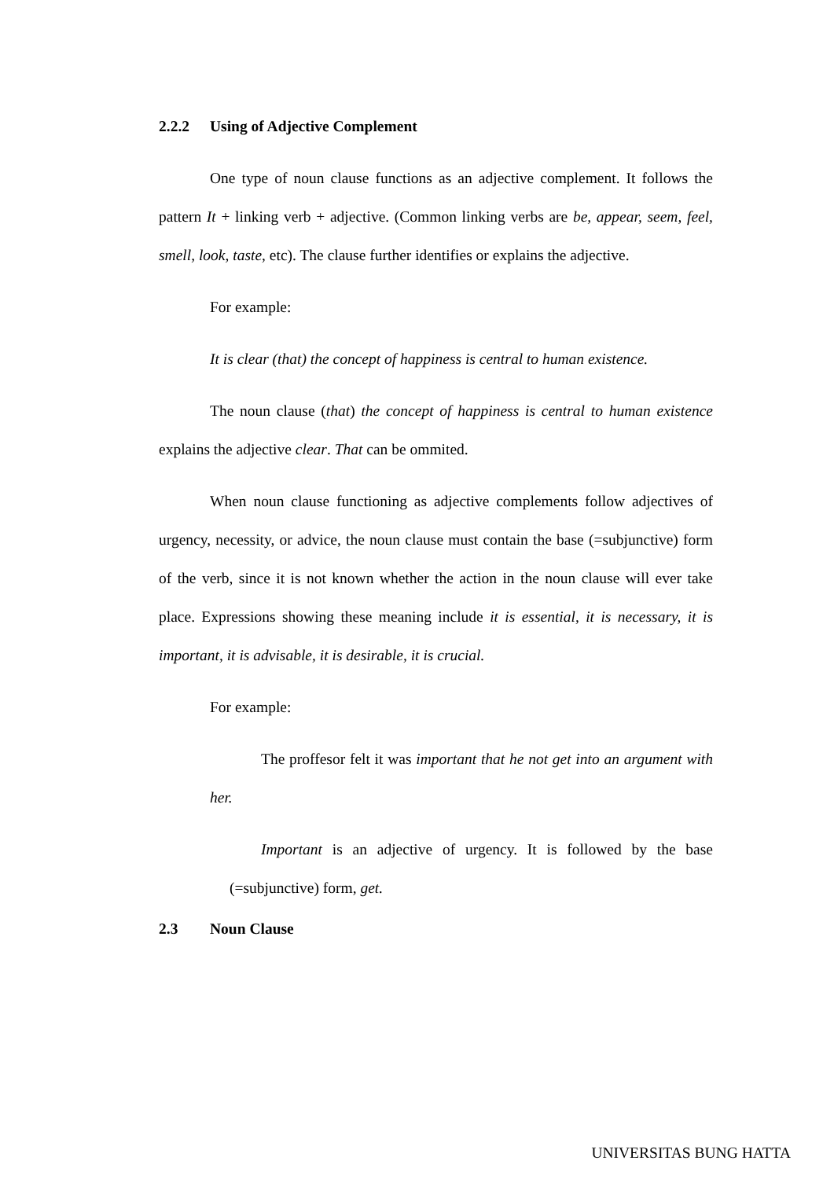2.2.2 Using of Adjective Complement
One type of noun clause functions as an adjective complement. It follows the pattern It + linking verb + adjective. (Common linking verbs are be, appear, seem, feel, smell, look, taste, etc). The clause further identifies or explains the adjective.
For example:
It is clear (that) the concept of happiness is central to human existence.
The noun clause (that) the concept of happiness is central to human existence explains the adjective clear. That can be ommited.
When noun clause functioning as adjective complements follow adjectives of urgency, necessity, or advice, the noun clause must contain the base (=subjunctive) form of the verb, since it is not known whether the action in the noun clause will ever take place. Expressions showing these meaning include it is essential, it is necessary, it is important, it is advisable, it is desirable, it is crucial.
For example:
The proffesor felt it was important that he not get into an argument with her.
Important is an adjective of urgency. It is followed by the base (=subjunctive) form, get.
2.3 Noun Clause
UNIVERSITAS BUNG HATTA